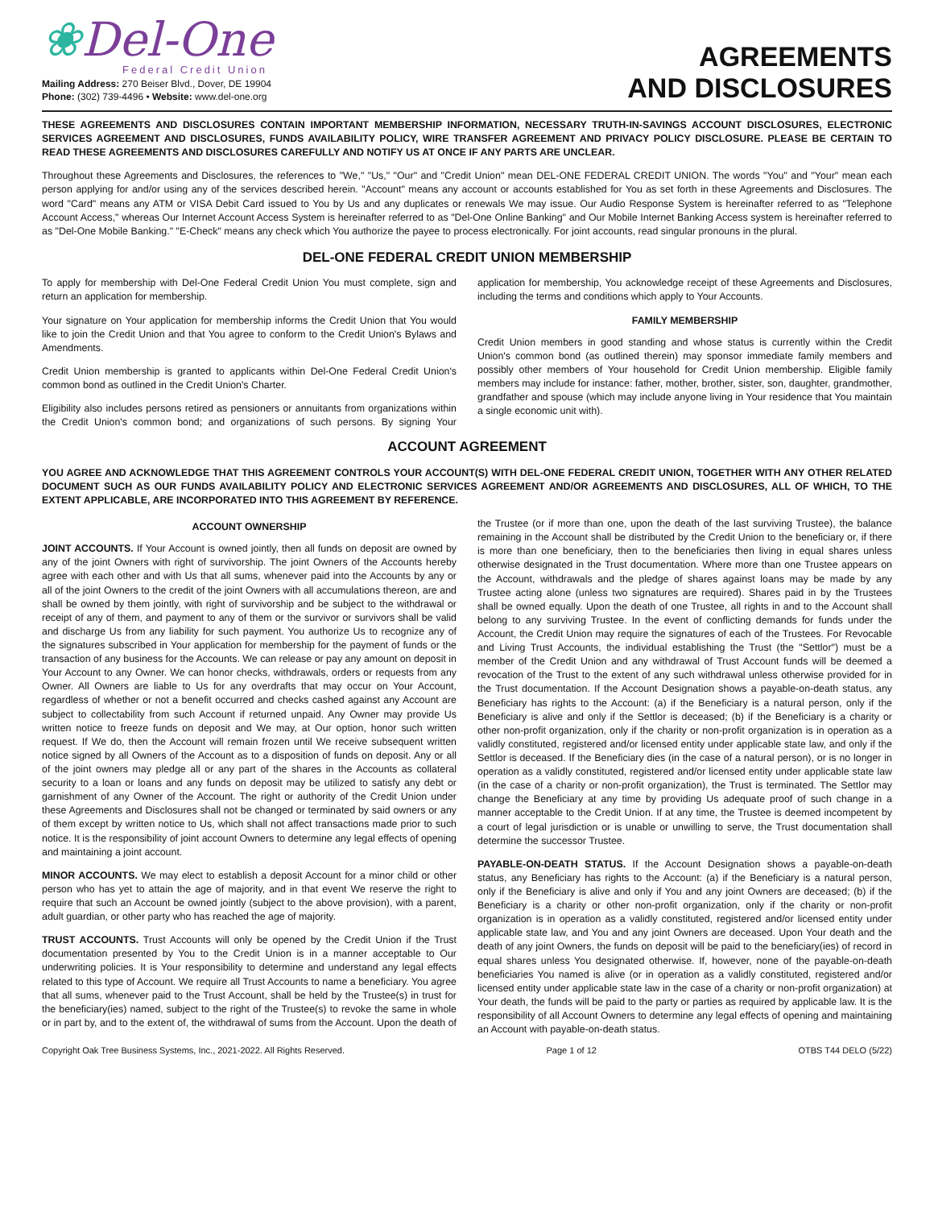❀Del-One
Federal Credit Union
Mailing Address: 270 Beiser Blvd., Dover, DE 19904
Phone: (302) 739-4496 • Website: www.del-one.org
AGREEMENTS
AND DISCLOSURES
THESE AGREEMENTS AND DISCLOSURES CONTAIN IMPORTANT MEMBERSHIP INFORMATION, NECESSARY TRUTH-IN-SAVINGS ACCOUNT DISCLOSURES, ELECTRONIC SERVICES AGREEMENT AND DISCLOSURES, FUNDS AVAILABILITY POLICY, WIRE TRANSFER AGREEMENT AND PRIVACY POLICY DISCLOSURE. PLEASE BE CERTAIN TO READ THESE AGREEMENTS AND DISCLOSURES CAREFULLY AND NOTIFY US AT ONCE IF ANY PARTS ARE UNCLEAR.
Throughout these Agreements and Disclosures, the references to "We," "Us," "Our" and "Credit Union" mean DEL-ONE FEDERAL CREDIT UNION. The words "You" and "Your" mean each person applying for and/or using any of the services described herein. "Account" means any account or accounts established for You as set forth in these Agreements and Disclosures. The word "Card" means any ATM or VISA Debit Card issued to You by Us and any duplicates or renewals We may issue. Our Audio Response System is hereinafter referred to as "Telephone Account Access," whereas Our Internet Account Access System is hereinafter referred to as "Del-One Online Banking" and Our Mobile Internet Banking Access system is hereinafter referred to as "Del-One Mobile Banking." "E-Check" means any check which You authorize the payee to process electronically. For joint accounts, read singular pronouns in the plural.
DEL-ONE FEDERAL CREDIT UNION MEMBERSHIP
To apply for membership with Del-One Federal Credit Union You must complete, sign and return an application for membership.
Your signature on Your application for membership informs the Credit Union that You would like to join the Credit Union and that You agree to conform to the Credit Union's Bylaws and Amendments.
Credit Union membership is granted to applicants within Del-One Federal Credit Union's common bond as outlined in the Credit Union's Charter.
Eligibility also includes persons retired as pensioners or annuitants from organizations within the Credit Union's common bond; and organizations of such persons. By signing Your application for membership, You acknowledge receipt of these Agreements and Disclosures, including the terms and conditions which apply to Your Accounts.
FAMILY MEMBERSHIP
Credit Union members in good standing and whose status is currently within the Credit Union's common bond (as outlined therein) may sponsor immediate family members and possibly other members of Your household for Credit Union membership. Eligible family members may include for instance: father, mother, brother, sister, son, daughter, grandmother, grandfather and spouse (which may include anyone living in Your residence that You maintain a single economic unit with).
ACCOUNT AGREEMENT
YOU AGREE AND ACKNOWLEDGE THAT THIS AGREEMENT CONTROLS YOUR ACCOUNT(S) WITH DEL-ONE FEDERAL CREDIT UNION, TOGETHER WITH ANY OTHER RELATED DOCUMENT SUCH AS OUR FUNDS AVAILABILITY POLICY AND ELECTRONIC SERVICES AGREEMENT AND/OR AGREEMENTS AND DISCLOSURES, ALL OF WHICH, TO THE EXTENT APPLICABLE, ARE INCORPORATED INTO THIS AGREEMENT BY REFERENCE.
ACCOUNT OWNERSHIP
JOINT ACCOUNTS. If Your Account is owned jointly, then all funds on deposit are owned by any of the joint Owners with right of survivorship. The joint Owners of the Accounts hereby agree with each other and with Us that all sums, whenever paid into the Accounts by any or all of the joint Owners to the credit of the joint Owners with all accumulations thereon, are and shall be owned by them jointly, with right of survivorship and be subject to the withdrawal or receipt of any of them, and payment to any of them or the survivor or survivors shall be valid and discharge Us from any liability for such payment. You authorize Us to recognize any of the signatures subscribed in Your application for membership for the payment of funds or the transaction of any business for the Accounts. We can release or pay any amount on deposit in Your Account to any Owner. We can honor checks, withdrawals, orders or requests from any Owner. All Owners are liable to Us for any overdrafts that may occur on Your Account, regardless of whether or not a benefit occurred and checks cashed against any Account are subject to collectability from such Account if returned unpaid. Any Owner may provide Us written notice to freeze funds on deposit and We may, at Our option, honor such written request. If We do, then the Account will remain frozen until We receive subsequent written notice signed by all Owners of the Account as to a disposition of funds on deposit. Any or all of the joint owners may pledge all or any part of the shares in the Accounts as collateral security to a loan or loans and any funds on deposit may be utilized to satisfy any debt or garnishment of any Owner of the Account. The right or authority of the Credit Union under these Agreements and Disclosures shall not be changed or terminated by said owners or any of them except by written notice to Us, which shall not affect transactions made prior to such notice. It is the responsibility of joint account Owners to determine any legal effects of opening and maintaining a joint account.
MINOR ACCOUNTS. We may elect to establish a deposit Account for a minor child or other person who has yet to attain the age of majority, and in that event We reserve the right to require that such an Account be owned jointly (subject to the above provision), with a parent, adult guardian, or other party who has reached the age of majority.
TRUST ACCOUNTS. Trust Accounts will only be opened by the Credit Union if the Trust documentation presented by You to the Credit Union is in a manner acceptable to Our underwriting policies. It is Your responsibility to determine and understand any legal effects related to this type of Account. We require all Trust Accounts to name a beneficiary. You agree that all sums, whenever paid to the Trust Account, shall be held by the Trustee(s) in trust for the beneficiary(ies) named, subject to the right of the Trustee(s) to revoke the same in whole or in part by, and to the extent of, the withdrawal of sums from the Account. Upon the death of the Trustee (or if more than one, upon the death of the last surviving Trustee), the balance remaining in the Account shall be distributed by the Credit Union to the beneficiary or, if there is more than one beneficiary, then to the beneficiaries then living in equal shares unless otherwise designated in the Trust documentation. Where more than one Trustee appears on the Account, withdrawals and the pledge of shares against loans may be made by any Trustee acting alone (unless two signatures are required). Shares paid in by the Trustees shall be owned equally. Upon the death of one Trustee, all rights in and to the Account shall belong to any surviving Trustee. In the event of conflicting demands for funds under the Account, the Credit Union may require the signatures of each of the Trustees. For Revocable and Living Trust Accounts, the individual establishing the Trust (the "Settlor") must be a member of the Credit Union and any withdrawal of Trust Account funds will be deemed a revocation of the Trust to the extent of any such withdrawal unless otherwise provided for in the Trust documentation. If the Account Designation shows a payable-on-death status, any Beneficiary has rights to the Account: (a) if the Beneficiary is a natural person, only if the Beneficiary is alive and only if the Settlor is deceased; (b) if the Beneficiary is a charity or other non-profit organization, only if the charity or non-profit organization is in operation as a validly constituted, registered and/or licensed entity under applicable state law, and only if the Settlor is deceased. If the Beneficiary dies (in the case of a natural person), or is no longer in operation as a validly constituted, registered and/or licensed entity under applicable state law (in the case of a charity or non-profit organization), the Trust is terminated. The Settlor may change the Beneficiary at any time by providing Us adequate proof of such change in a manner acceptable to the Credit Union. If at any time, the Trustee is deemed incompetent by a court of legal jurisdiction or is unable or unwilling to serve, the Trust documentation shall determine the successor Trustee.
PAYABLE-ON-DEATH STATUS. If the Account Designation shows a payable-on-death status, any Beneficiary has rights to the Account: (a) if the Beneficiary is a natural person, only if the Beneficiary is alive and only if You and any joint Owners are deceased; (b) if the Beneficiary is a charity or other non-profit organization, only if the charity or non-profit organization is in operation as a validly constituted, registered and/or licensed entity under applicable state law, and You and any joint Owners are deceased. Upon Your death and the death of any joint Owners, the funds on deposit will be paid to the beneficiary(ies) of record in equal shares unless You designated otherwise. If, however, none of the payable-on-death beneficiaries You named is alive (or in operation as a validly constituted, registered and/or licensed entity under applicable state law in the case of a charity or non-profit organization) at Your death, the funds will be paid to the party or parties as required by applicable law. It is the responsibility of all Account Owners to determine any legal effects of opening and maintaining an Account with payable-on-death status.
Copyright Oak Tree Business Systems, Inc., 2021-2022. All Rights Reserved. Page 1 of 12 OTBS T44 DELO (5/22)